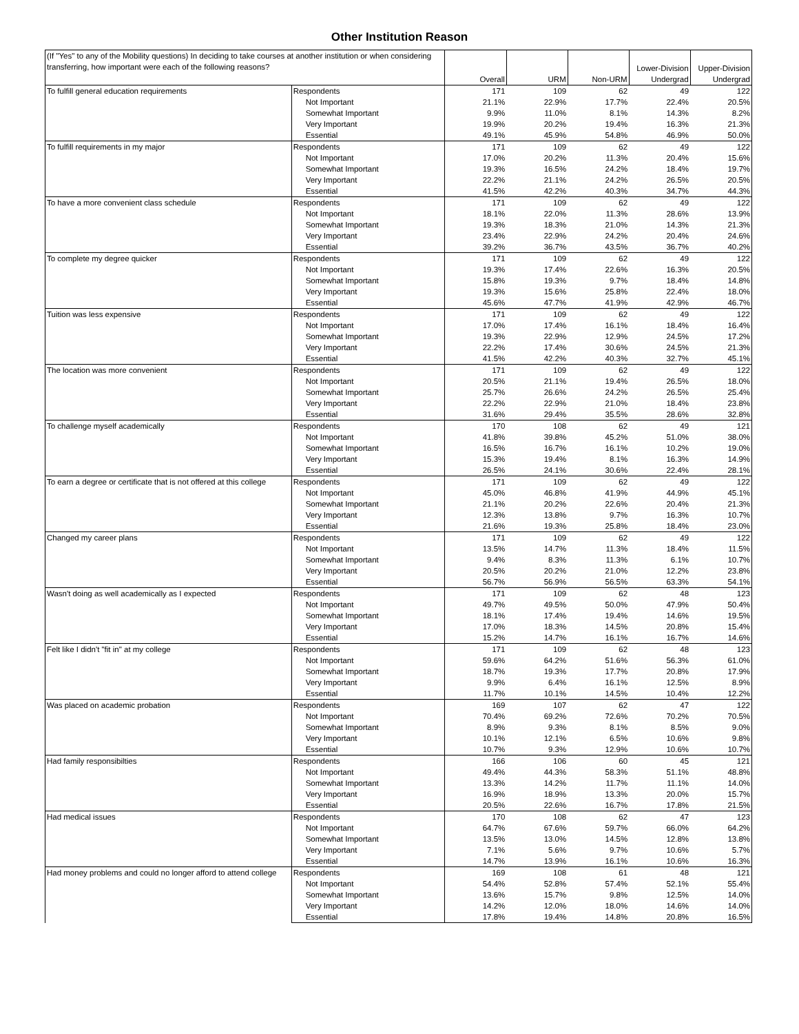Other Institution Reason
| (If "Yes" to any of the Mobility questions) In deciding to take courses at another institution or when considering transferring, how important were each of the following reasons? | | Overall | URM | Non-URM | Lower-Division Undergrad | Upper-Division Undergrad |
| --- | --- | --- | --- | --- | --- | --- |
| To fulfill general education requirements | Respondents | 171 | 109 | 62 | 49 | 122 |
| | Not Important | 21.1% | 22.9% | 17.7% | 22.4% | 20.5% |
| | Somewhat Important | 9.9% | 11.0% | 8.1% | 14.3% | 8.2% |
| | Very Important | 19.9% | 20.2% | 19.4% | 16.3% | 21.3% |
| | Essential | 49.1% | 45.9% | 54.8% | 46.9% | 50.0% |
| To fulfill requirements in my major | Respondents | 171 | 109 | 62 | 49 | 122 |
| | Not Important | 17.0% | 20.2% | 11.3% | 20.4% | 15.6% |
| | Somewhat Important | 19.3% | 16.5% | 24.2% | 18.4% | 19.7% |
| | Very Important | 22.2% | 21.1% | 24.2% | 26.5% | 20.5% |
| | Essential | 41.5% | 42.2% | 40.3% | 34.7% | 44.3% |
| To have a more convenient class schedule | Respondents | 171 | 109 | 62 | 49 | 122 |
| | Not Important | 18.1% | 22.0% | 11.3% | 28.6% | 13.9% |
| | Somewhat Important | 19.3% | 18.3% | 21.0% | 14.3% | 21.3% |
| | Very Important | 23.4% | 22.9% | 24.2% | 20.4% | 24.6% |
| | Essential | 39.2% | 36.7% | 43.5% | 36.7% | 40.2% |
| To complete my degree quicker | Respondents | 171 | 109 | 62 | 49 | 122 |
| | Not Important | 19.3% | 17.4% | 22.6% | 16.3% | 20.5% |
| | Somewhat Important | 15.8% | 19.3% | 9.7% | 18.4% | 14.8% |
| | Very Important | 19.3% | 15.6% | 25.8% | 22.4% | 18.0% |
| | Essential | 45.6% | 47.7% | 41.9% | 42.9% | 46.7% |
| Tuition was less expensive | Respondents | 171 | 109 | 62 | 49 | 122 |
| | Not Important | 17.0% | 17.4% | 16.1% | 18.4% | 16.4% |
| | Somewhat Important | 19.3% | 22.9% | 12.9% | 24.5% | 17.2% |
| | Very Important | 22.2% | 17.4% | 30.6% | 24.5% | 21.3% |
| | Essential | 41.5% | 42.2% | 40.3% | 32.7% | 45.1% |
| The location was more convenient | Respondents | 171 | 109 | 62 | 49 | 122 |
| | Not Important | 20.5% | 21.1% | 19.4% | 26.5% | 18.0% |
| | Somewhat Important | 25.7% | 26.6% | 24.2% | 26.5% | 25.4% |
| | Very Important | 22.2% | 22.9% | 21.0% | 18.4% | 23.8% |
| | Essential | 31.6% | 29.4% | 35.5% | 28.6% | 32.8% |
| To challenge myself academically | Respondents | 170 | 108 | 62 | 49 | 121 |
| | Not Important | 41.8% | 39.8% | 45.2% | 51.0% | 38.0% |
| | Somewhat Important | 16.5% | 16.7% | 16.1% | 10.2% | 19.0% |
| | Very Important | 15.3% | 19.4% | 8.1% | 16.3% | 14.9% |
| | Essential | 26.5% | 24.1% | 30.6% | 22.4% | 28.1% |
| To earn a degree or certificate that is not offered at this college | Respondents | 171 | 109 | 62 | 49 | 122 |
| | Not Important | 45.0% | 46.8% | 41.9% | 44.9% | 45.1% |
| | Somewhat Important | 21.1% | 20.2% | 22.6% | 20.4% | 21.3% |
| | Very Important | 12.3% | 13.8% | 9.7% | 16.3% | 10.7% |
| | Essential | 21.6% | 19.3% | 25.8% | 18.4% | 23.0% |
| Changed my career plans | Respondents | 171 | 109 | 62 | 49 | 122 |
| | Not Important | 13.5% | 14.7% | 11.3% | 18.4% | 11.5% |
| | Somewhat Important | 9.4% | 8.3% | 11.3% | 6.1% | 10.7% |
| | Very Important | 20.5% | 20.2% | 21.0% | 12.2% | 23.8% |
| | Essential | 56.7% | 56.9% | 56.5% | 63.3% | 54.1% |
| Wasn't doing as well academically as I expected | Respondents | 171 | 109 | 62 | 48 | 123 |
| | Not Important | 49.7% | 49.5% | 50.0% | 47.9% | 50.4% |
| | Somewhat Important | 18.1% | 17.4% | 19.4% | 14.6% | 19.5% |
| | Very Important | 17.0% | 18.3% | 14.5% | 20.8% | 15.4% |
| | Essential | 15.2% | 14.7% | 16.1% | 16.7% | 14.6% |
| Felt like I didn't "fit in" at my college | Respondents | 171 | 109 | 62 | 48 | 123 |
| | Not Important | 59.6% | 64.2% | 51.6% | 56.3% | 61.0% |
| | Somewhat Important | 18.7% | 19.3% | 17.7% | 20.8% | 17.9% |
| | Very Important | 9.9% | 6.4% | 16.1% | 12.5% | 8.9% |
| | Essential | 11.7% | 10.1% | 14.5% | 10.4% | 12.2% |
| Was placed on academic probation | Respondents | 169 | 107 | 62 | 47 | 122 |
| | Not Important | 70.4% | 69.2% | 72.6% | 70.2% | 70.5% |
| | Somewhat Important | 8.9% | 9.3% | 8.1% | 8.5% | 9.0% |
| | Very Important | 10.1% | 12.1% | 6.5% | 10.6% | 9.8% |
| | Essential | 10.7% | 9.3% | 12.9% | 10.6% | 10.7% |
| Had family responsibilties | Respondents | 166 | 106 | 60 | 45 | 121 |
| | Not Important | 49.4% | 44.3% | 58.3% | 51.1% | 48.8% |
| | Somewhat Important | 13.3% | 14.2% | 11.7% | 11.1% | 14.0% |
| | Very Important | 16.9% | 18.9% | 13.3% | 20.0% | 15.7% |
| | Essential | 20.5% | 22.6% | 16.7% | 17.8% | 21.5% |
| Had medical issues | Respondents | 170 | 108 | 62 | 47 | 123 |
| | Not Important | 64.7% | 67.6% | 59.7% | 66.0% | 64.2% |
| | Somewhat Important | 13.5% | 13.0% | 14.5% | 12.8% | 13.8% |
| | Very Important | 7.1% | 5.6% | 9.7% | 10.6% | 5.7% |
| | Essential | 14.7% | 13.9% | 16.1% | 10.6% | 16.3% |
| Had money problems and could no longer afford to attend college | Respondents | 169 | 108 | 61 | 48 | 121 |
| | Not Important | 54.4% | 52.8% | 57.4% | 52.1% | 55.4% |
| | Somewhat Important | 13.6% | 15.7% | 9.8% | 12.5% | 14.0% |
| | Very Important | 14.2% | 12.0% | 18.0% | 14.6% | 14.0% |
| | Essential | 17.8% | 19.4% | 14.8% | 20.8% | 16.5% |